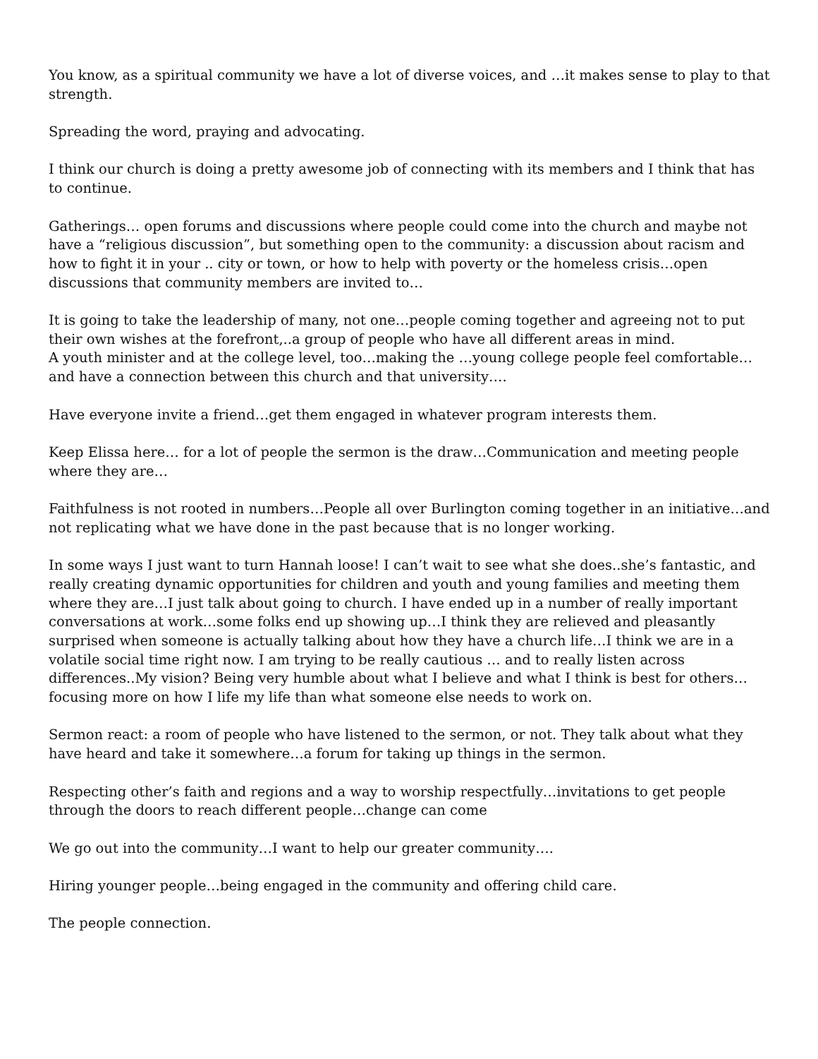You know, as a spiritual community we have a lot of diverse voices, and …it makes sense to play to that strength.
Spreading the word, praying and advocating.
I think our church is doing a pretty awesome job of connecting with its members and I think that has to continue.
Gatherings… open forums and discussions where people could come into the church and maybe not have a “religious discussion”, but something open to the community: a discussion about racism and how to fight it in your .. city or town, or how to help with poverty or the homeless crisis…open discussions that community members are invited to…
It is going to take the leadership of many, not one…people coming together and agreeing not to put their own wishes at the forefront,..a group of people who have all different areas in mind.
A youth minister and at the college level, too…making the …young college people feel comfortable… and have a connection between this church and that university….
Have everyone invite a friend…get them engaged in whatever program interests them.
Keep Elissa here… for a lot of people the sermon is the draw…Communication and meeting people where they are…
Faithfulness is not rooted in numbers…People all over Burlington coming together in an initiative…and not replicating what we have done in the past because that is no longer working.
In some ways I just want to turn Hannah loose! I can’t wait to see what she does..she’s fantastic, and really creating dynamic opportunities for children and youth and young families and meeting them where they are…I just talk about going to church. I have ended up in a number of really important conversations at work…some folks end up showing up…I think they are relieved and pleasantly surprised when someone is actually talking about how they have a church life…I think we are in a volatile social time right now. I am trying to be really cautious … and to really listen across differences..My vision? Being very humble about what I believe and what I think is best for others…focusing more on how I life my life than what someone else needs to work on.
Sermon react: a room of people who have listened to the sermon, or not. They talk about what they have heard and take it somewhere…a forum for taking up things in the sermon.
Respecting other’s faith and regions and a way to worship respectfully…invitations to get people through the doors to reach different people…change can come
We go out into the community…I want to help our greater community….
Hiring younger people…being engaged in the community and offering child care.
The people connection.